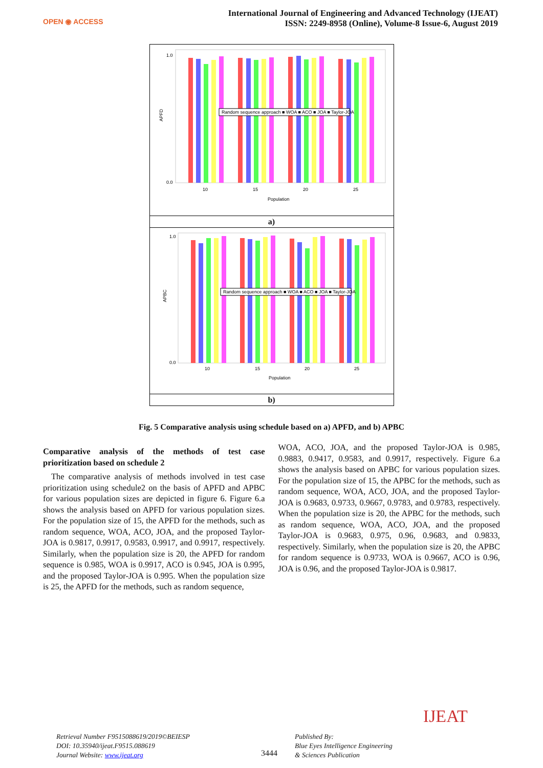OPEN ◉ ACCESS
International Journal of Engineering and Advanced Technology (IJEAT)
ISSN: 2249-8958 (Online), Volume-8 Issue-6, August 2019
APFD
Random sequence approach ■ WOA ■ ACO ■ JOA ■ Taylor-JOA
10
15
20
25
Population
1.0
0.0
a)
APBC
Random sequence approach ■ WOA ■ ACO ■ JOA ■ Taylor-JOA
10
15
20
25
Population
1.0
0.0
b)
Fig. 5 Comparative analysis using schedule based on a) APFD, and b) APBC
Comparative analysis of the methods of test case prioritization based on schedule 2
The comparative analysis of methods involved in test case prioritization using schedule2 on the basis of APFD and APBC for various population sizes are depicted in figure 6. Figure 6.a shows the analysis based on APFD for various population sizes. For the population size of 15, the APFD for the methods, such as random sequence, WOA, ACO, JOA, and the proposed Taylor-JOA is 0.9817, 0.9917, 0.9583, 0.9917, and 0.9917, respectively. Similarly, when the population size is 20, the APFD for random sequence is 0.985, WOA is 0.9917, ACO is 0.945, JOA is 0.995, and the proposed Taylor-JOA is 0.995. When the population size is 25, the APFD for the methods, such as random sequence,
WOA, ACO, JOA, and the proposed Taylor-JOA is 0.985, 0.9883, 0.9417, 0.9583, and 0.9917, respectively. Figure 6.a shows the analysis based on APBC for various population sizes. For the population size of 15, the APBC for the methods, such as random sequence, WOA, ACO, JOA, and the proposed Taylor-JOA is 0.9683, 0.9733, 0.9667, 0.9783, and 0.9783, respectively. When the population size is 20, the APBC for the methods, such as random sequence, WOA, ACO, JOA, and the proposed Taylor-JOA is 0.9683, 0.975, 0.96, 0.9683, and 0.9833, respectively. Similarly, when the population size is 20, the APBC for random sequence is 0.9733, WOA is 0.9667, ACO is 0.96, JOA is 0.96, and the proposed Taylor-JOA is 0.9817.
Retrieval Number F9515088619/2019©BEIESP
DOI: 10.35940/ijeat.F9515.088619
Journal Website: www.ijeat.org
3444
Published By:
Blue Eyes Intelligence Engineering
& Sciences Publication
IJEAT